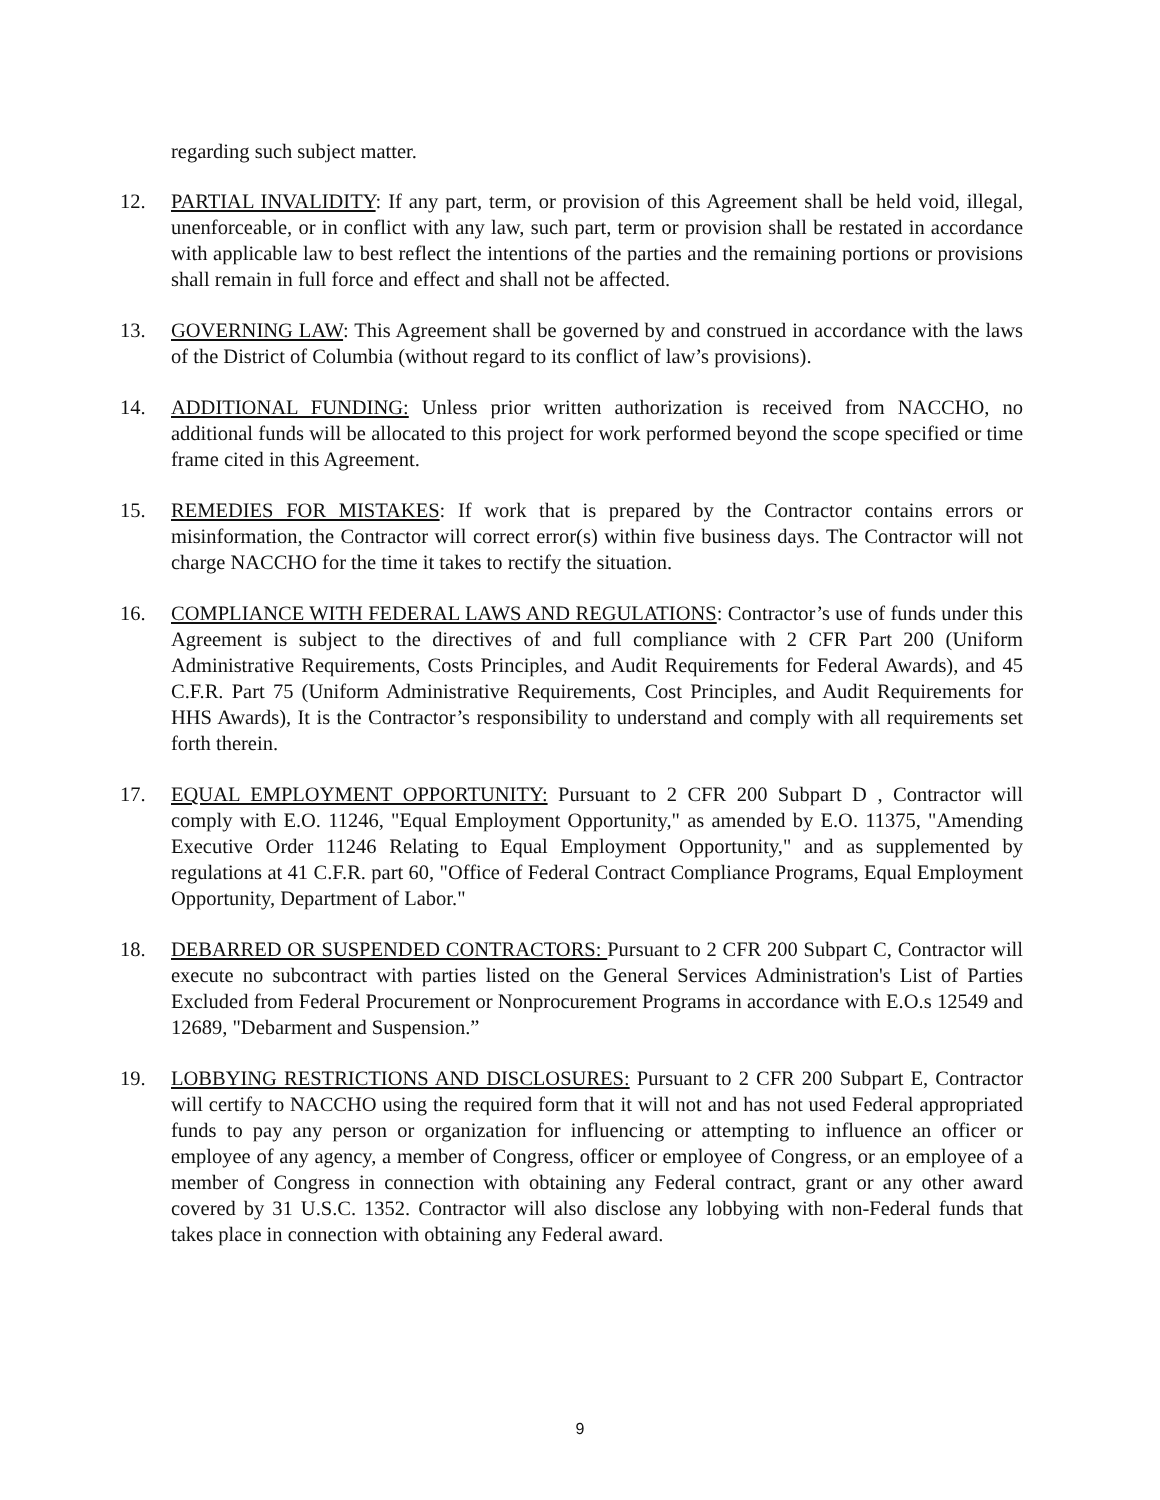regarding such subject matter.
12. PARTIAL INVALIDITY: If any part, term, or provision of this Agreement shall be held void, illegal, unenforceable, or in conflict with any law, such part, term or provision shall be restated in accordance with applicable law to best reflect the intentions of the parties and the remaining portions or provisions shall remain in full force and effect and shall not be affected.
13. GOVERNING LAW: This Agreement shall be governed by and construed in accordance with the laws of the District of Columbia (without regard to its conflict of law’s provisions).
14. ADDITIONAL FUNDING: Unless prior written authorization is received from NACCHO, no additional funds will be allocated to this project for work performed beyond the scope specified or time frame cited in this Agreement.
15. REMEDIES FOR MISTAKES: If work that is prepared by the Contractor contains errors or misinformation, the Contractor will correct error(s) within five business days. The Contractor will not charge NACCHO for the time it takes to rectify the situation.
16. COMPLIANCE WITH FEDERAL LAWS AND REGULATIONS: Contractor’s use of funds under this Agreement is subject to the directives of and full compliance with 2 CFR Part 200 (Uniform Administrative Requirements, Costs Principles, and Audit Requirements for Federal Awards), and 45 C.F.R. Part 75 (Uniform Administrative Requirements, Cost Principles, and Audit Requirements for HHS Awards), It is the Contractor’s responsibility to understand and comply with all requirements set forth therein.
17. EQUAL EMPLOYMENT OPPORTUNITY: Pursuant to 2 CFR 200 Subpart D , Contractor will comply with E.O. 11246, "Equal Employment Opportunity," as amended by E.O. 11375, "Amending Executive Order 11246 Relating to Equal Employment Opportunity," and as supplemented by regulations at 41 C.F.R. part 60, "Office of Federal Contract Compliance Programs, Equal Employment Opportunity, Department of Labor."
18. DEBARRED OR SUSPENDED CONTRACTORS: Pursuant to 2 CFR 200 Subpart C, Contractor will execute no subcontract with parties listed on the General Services Administration's List of Parties Excluded from Federal Procurement or Nonprocurement Programs in accordance with E.O.s 12549 and 12689, "Debarment and Suspension.”
19. LOBBYING RESTRICTIONS AND DISCLOSURES: Pursuant to 2 CFR 200 Subpart E, Contractor will certify to NACCHO using the required form that it will not and has not used Federal appropriated funds to pay any person or organization for influencing or attempting to influence an officer or employee of any agency, a member of Congress, officer or employee of Congress, or an employee of a member of Congress in connection with obtaining any Federal contract, grant or any other award covered by 31 U.S.C. 1352. Contractor will also disclose any lobbying with non-Federal funds that takes place in connection with obtaining any Federal award.
9